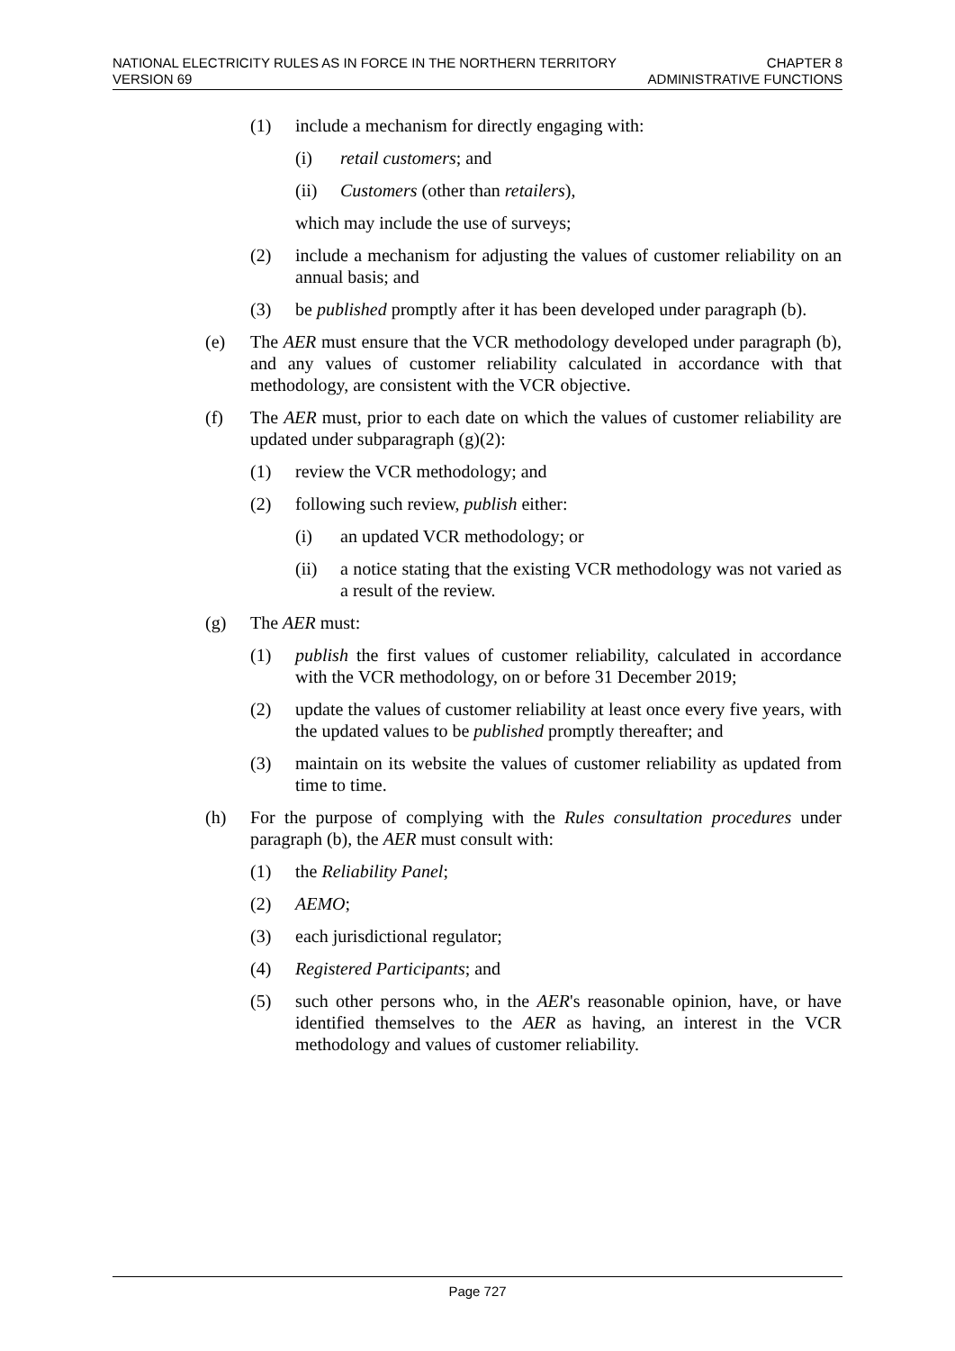NATIONAL ELECTRICITY RULES AS IN FORCE IN THE NORTHERN TERRITORY CHAPTER 8
VERSION 69 ADMINISTRATIVE FUNCTIONS
(1) include a mechanism for directly engaging with:
(i) retail customers; and
(ii) Customers (other than retailers),
which may include the use of surveys;
(2) include a mechanism for adjusting the values of customer reliability on an annual basis; and
(3) be published promptly after it has been developed under paragraph (b).
(e) The AER must ensure that the VCR methodology developed under paragraph (b), and any values of customer reliability calculated in accordance with that methodology, are consistent with the VCR objective.
(f) The AER must, prior to each date on which the values of customer reliability are updated under subparagraph (g)(2):
(1) review the VCR methodology; and
(2) following such review, publish either:
(i) an updated VCR methodology; or
(ii) a notice stating that the existing VCR methodology was not varied as a result of the review.
(g) The AER must:
(1) publish the first values of customer reliability, calculated in accordance with the VCR methodology, on or before 31 December 2019;
(2) update the values of customer reliability at least once every five years, with the updated values to be published promptly thereafter; and
(3) maintain on its website the values of customer reliability as updated from time to time.
(h) For the purpose of complying with the Rules consultation procedures under paragraph (b), the AER must consult with:
(1) the Reliability Panel;
(2) AEMO;
(3) each jurisdictional regulator;
(4) Registered Participants; and
(5) such other persons who, in the AER's reasonable opinion, have, or have identified themselves to the AER as having, an interest in the VCR methodology and values of customer reliability.
Page 727